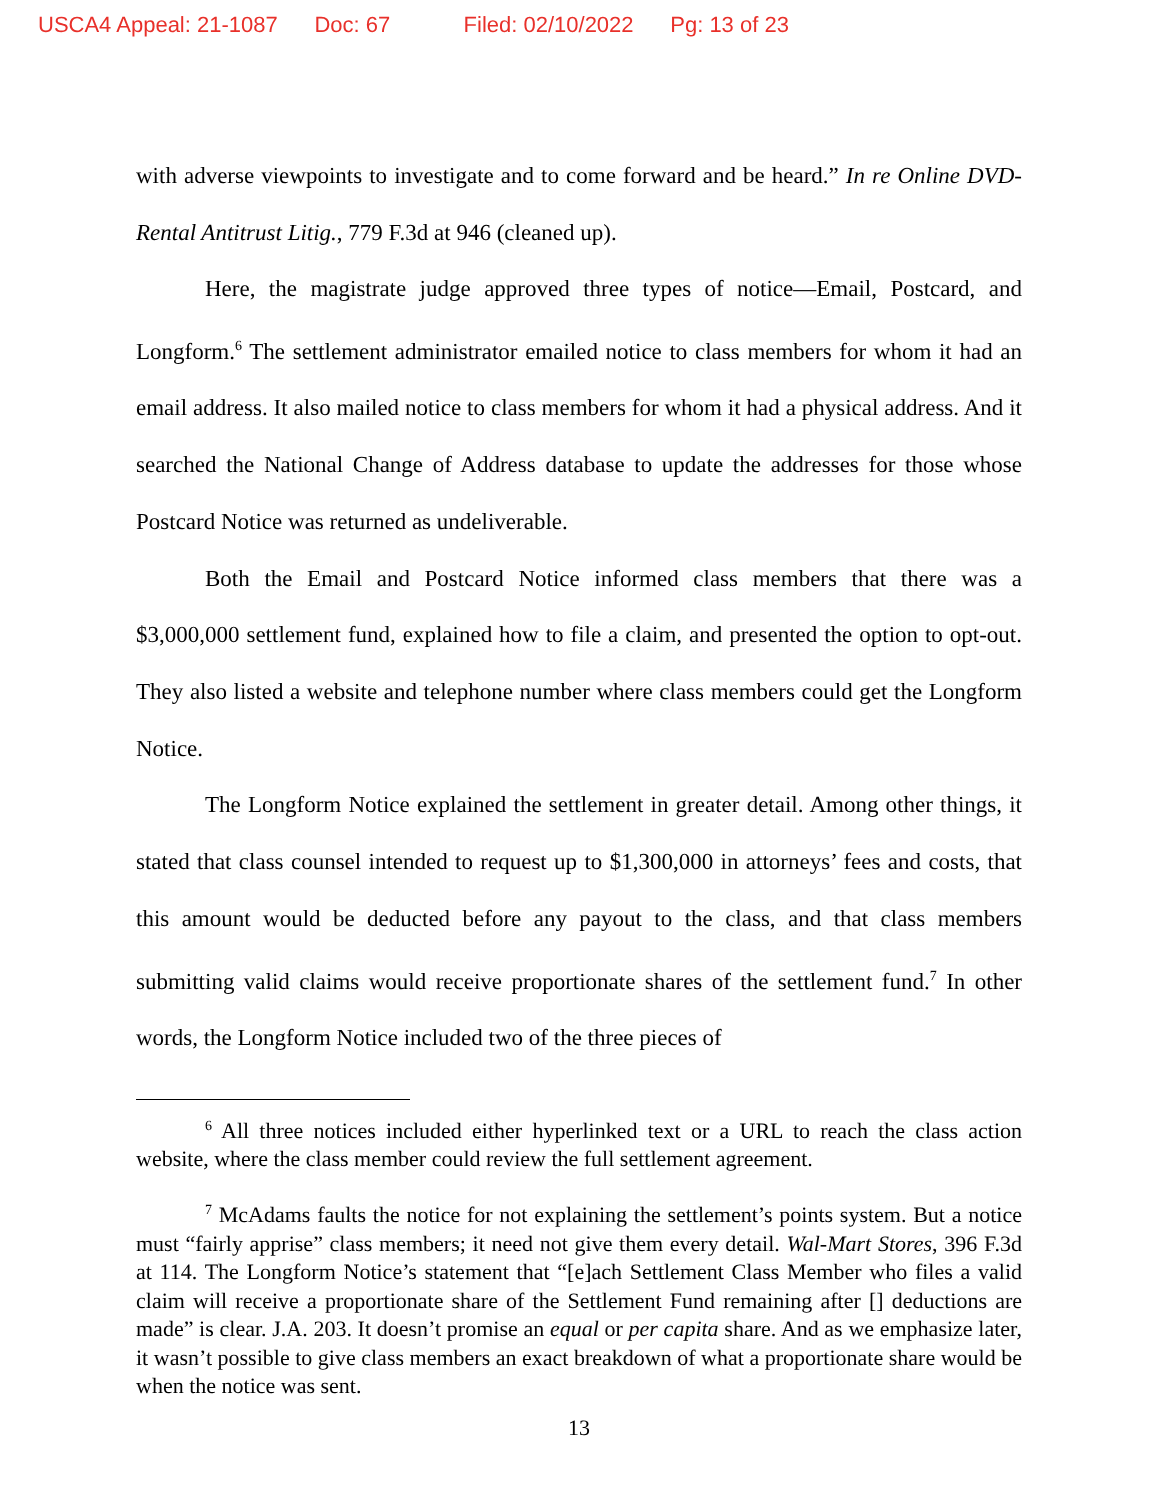USCA4 Appeal: 21-1087 Doc: 67 Filed: 02/10/2022 Pg: 13 of 23
with adverse viewpoints to investigate and to come forward and be heard.” In re Online DVD-Rental Antitrust Litig., 779 F.3d at 946 (cleaned up).
Here, the magistrate judge approved three types of notice—Email, Postcard, and Longform.<sup>6</sup> The settlement administrator emailed notice to class members for whom it had an email address. It also mailed notice to class members for whom it had a physical address. And it searched the National Change of Address database to update the addresses for those whose Postcard Notice was returned as undeliverable.
Both the Email and Postcard Notice informed class members that there was a $3,000,000 settlement fund, explained how to file a claim, and presented the option to opt-out. They also listed a website and telephone number where class members could get the Longform Notice.
The Longform Notice explained the settlement in greater detail. Among other things, it stated that class counsel intended to request up to $1,300,000 in attorneys’ fees and costs, that this amount would be deducted before any payout to the class, and that class members submitting valid claims would receive proportionate shares of the settlement fund.<sup>7</sup> In other words, the Longform Notice included two of the three pieces of
<sup>6</sup> All three notices included either hyperlinked text or a URL to reach the class action website, where the class member could review the full settlement agreement.
<sup>7</sup> McAdams faults the notice for not explaining the settlement’s points system. But a notice must “fairly apprise” class members; it need not give them every detail. Wal-Mart Stores, 396 F.3d at 114. The Longform Notice’s statement that “[e]ach Settlement Class Member who files a valid claim will receive a proportionate share of the Settlement Fund remaining after [] deductions are made” is clear. J.A. 203. It doesn’t promise an equal or per capita share. And as we emphasize later, it wasn’t possible to give class members an exact breakdown of what a proportionate share would be when the notice was sent.
13